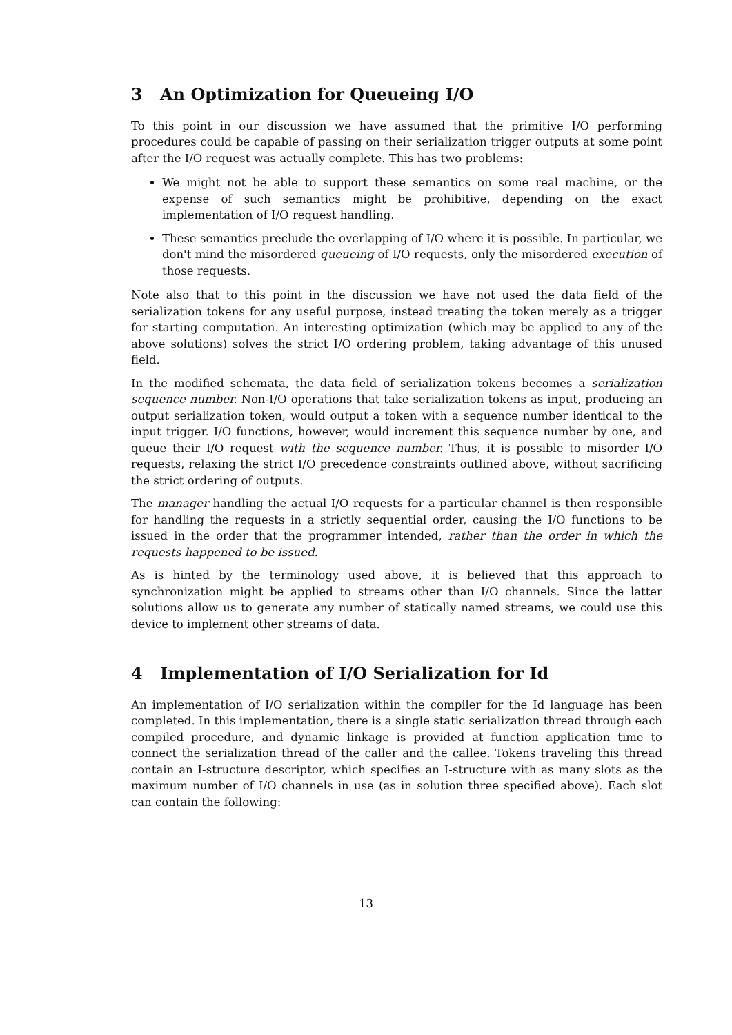3 An Optimization for Queueing I/O
To this point in our discussion we have assumed that the primitive I/O performing procedures could be capable of passing on their serialization trigger outputs at some point after the I/O request was actually complete. This has two problems:
We might not be able to support these semantics on some real machine, or the expense of such semantics might be prohibitive, depending on the exact implementation of I/O request handling.
These semantics preclude the overlapping of I/O where it is possible. In particular, we don't mind the misordered queueing of I/O requests, only the misordered execution of those requests.
Note also that to this point in the discussion we have not used the data field of the serialization tokens for any useful purpose, instead treating the token merely as a trigger for starting computation. An interesting optimization (which may be applied to any of the above solutions) solves the strict I/O ordering problem, taking advantage of this unused field.
In the modified schemata, the data field of serialization tokens becomes a serialization sequence number. Non-I/O operations that take serialization tokens as input, producing an output serialization token, would output a token with a sequence number identical to the input trigger. I/O functions, however, would increment this sequence number by one, and queue their I/O request with the sequence number. Thus, it is possible to misorder I/O requests, relaxing the strict I/O precedence constraints outlined above, without sacrificing the strict ordering of outputs.
The manager handling the actual I/O requests for a particular channel is then responsible for handling the requests in a strictly sequential order, causing the I/O functions to be issued in the order that the programmer intended, rather than the order in which the requests happened to be issued.
As is hinted by the terminology used above, it is believed that this approach to synchronization might be applied to streams other than I/O channels. Since the latter solutions allow us to generate any number of statically named streams, we could use this device to implement other streams of data.
4 Implementation of I/O Serialization for Id
An implementation of I/O serialization within the compiler for the Id language has been completed. In this implementation, there is a single static serialization thread through each compiled procedure, and dynamic linkage is provided at function application time to connect the serialization thread of the caller and the callee. Tokens traveling this thread contain an I-structure descriptor, which specifies an I-structure with as many slots as the maximum number of I/O channels in use (as in solution three specified above). Each slot can contain the following:
13